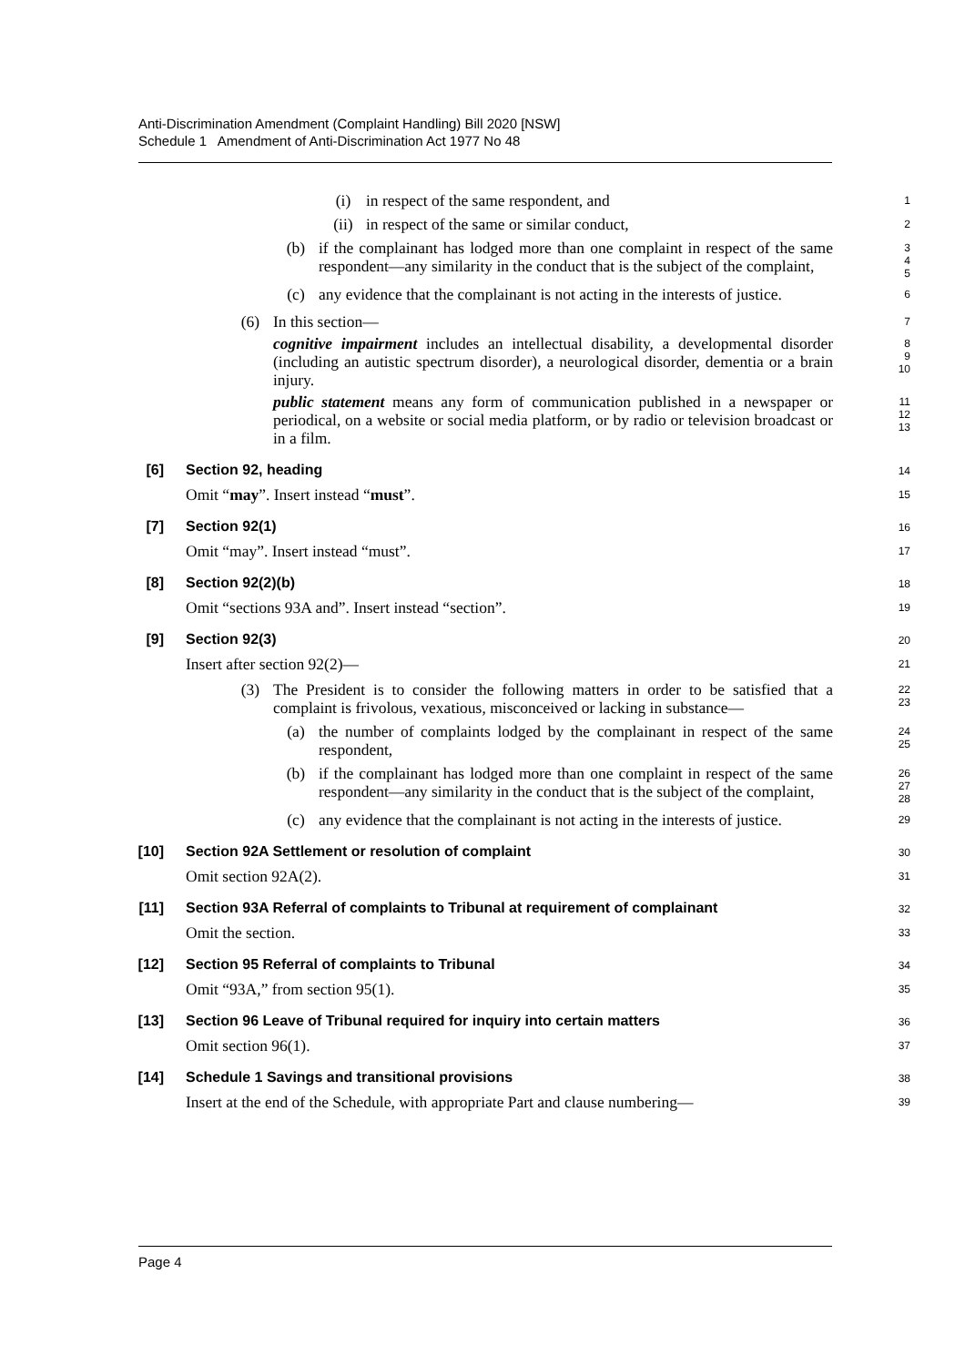Anti-Discrimination Amendment (Complaint Handling) Bill 2020 [NSW]
Schedule 1 Amendment of Anti-Discrimination Act 1977 No 48
(i) in respect of the same respondent, and
1
(ii) in respect of the same or similar conduct,
2
(b) if the complainant has lodged more than one complaint in respect of the same respondent—any similarity in the conduct that is the subject of the complaint,
3
4
5
(c) any evidence that the complainant is not acting in the interests of justice.
6
(6) In this section—
7
cognitive impairment includes an intellectual disability, a developmental disorder (including an autistic spectrum disorder), a neurological disorder, dementia or a brain injury.
8
9
10
public statement means any form of communication published in a newspaper or periodical, on a website or social media platform, or by radio or television broadcast or in a film.
11
12
13
[6] Section 92, heading
14
Omit “may”. Insert instead “must”.
15
[7] Section 92(1)
16
Omit “may”. Insert instead “must”.
17
[8] Section 92(2)(b)
18
Omit “sections 93A and”. Insert instead “section”.
19
[9] Section 92(3)
20
Insert after section 92(2)—
21
(3) The President is to consider the following matters in order to be satisfied that a complaint is frivolous, vexatious, misconceived or lacking in substance—
22
23
(a) the number of complaints lodged by the complainant in respect of the same respondent,
24
25
(b) if the complainant has lodged more than one complaint in respect of the same respondent—any similarity in the conduct that is the subject of the complaint,
26
27
28
(c) any evidence that the complainant is not acting in the interests of justice.
29
[10] Section 92A Settlement or resolution of complaint
30
Omit section 92A(2).
31
[11] Section 93A Referral of complaints to Tribunal at requirement of complainant
32
Omit the section.
33
[12] Section 95 Referral of complaints to Tribunal
34
Omit “93A,” from section 95(1).
35
[13] Section 96 Leave of Tribunal required for inquiry into certain matters
36
Omit section 96(1).
37
[14] Schedule 1 Savings and transitional provisions
38
Insert at the end of the Schedule, with appropriate Part and clause numbering—
39
Page 4